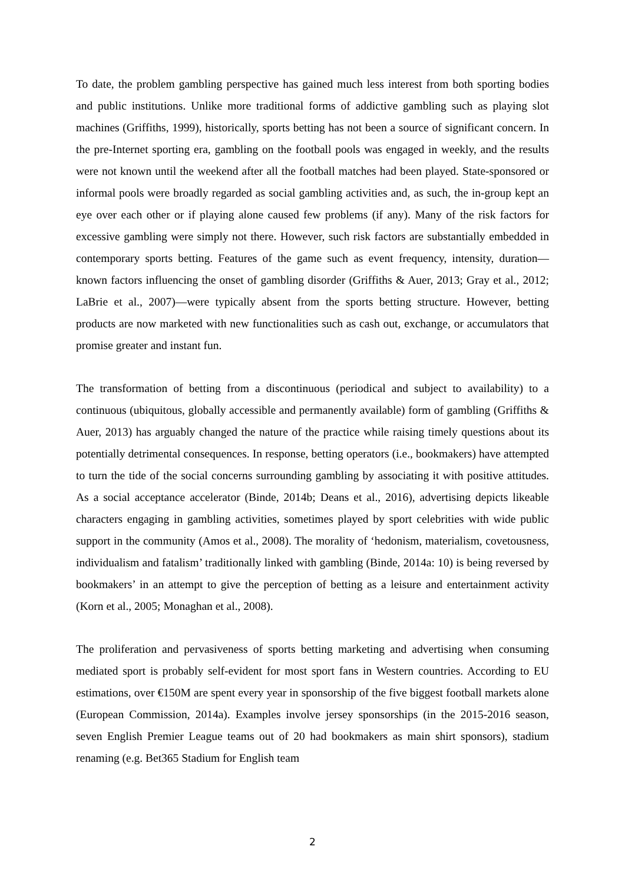To date, the problem gambling perspective has gained much less interest from both sporting bodies and public institutions. Unlike more traditional forms of addictive gambling such as playing slot machines (Griffiths, 1999), historically, sports betting has not been a source of significant concern. In the pre-Internet sporting era, gambling on the football pools was engaged in weekly, and the results were not known until the weekend after all the football matches had been played. State-sponsored or informal pools were broadly regarded as social gambling activities and, as such, the in-group kept an eye over each other or if playing alone caused few problems (if any). Many of the risk factors for excessive gambling were simply not there. However, such risk factors are substantially embedded in contemporary sports betting. Features of the game such as event frequency, intensity, duration—known factors influencing the onset of gambling disorder (Griffiths & Auer, 2013; Gray et al., 2012; LaBrie et al., 2007)—were typically absent from the sports betting structure. However, betting products are now marketed with new functionalities such as cash out, exchange, or accumulators that promise greater and instant fun.
The transformation of betting from a discontinuous (periodical and subject to availability) to a continuous (ubiquitous, globally accessible and permanently available) form of gambling (Griffiths & Auer, 2013) has arguably changed the nature of the practice while raising timely questions about its potentially detrimental consequences. In response, betting operators (i.e., bookmakers) have attempted to turn the tide of the social concerns surrounding gambling by associating it with positive attitudes. As a social acceptance accelerator (Binde, 2014b; Deans et al., 2016), advertising depicts likeable characters engaging in gambling activities, sometimes played by sport celebrities with wide public support in the community (Amos et al., 2008). The morality of ‘hedonism, materialism, covetousness, individualism and fatalism’ traditionally linked with gambling (Binde, 2014a: 10) is being reversed by bookmakers’ in an attempt to give the perception of betting as a leisure and entertainment activity (Korn et al., 2005; Monaghan et al., 2008).
The proliferation and pervasiveness of sports betting marketing and advertising when consuming mediated sport is probably self-evident for most sport fans in Western countries. According to EU estimations, over €150M are spent every year in sponsorship of the five biggest football markets alone (European Commission, 2014a). Examples involve jersey sponsorships (in the 2015-2016 season, seven English Premier League teams out of 20 had bookmakers as main shirt sponsors), stadium renaming (e.g. Bet365 Stadium for English team
2